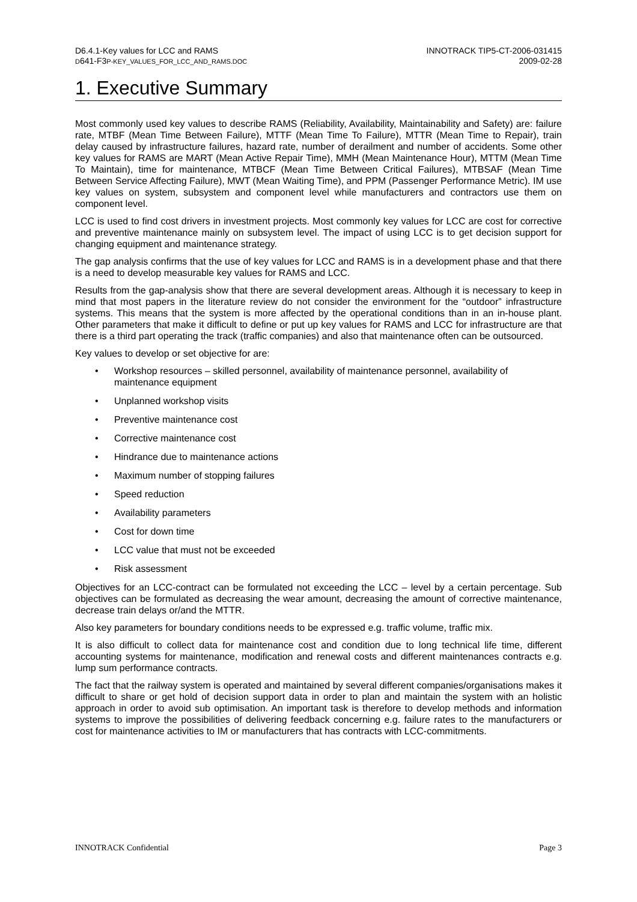D6.4.1-Key values for LCC and RAMS
D641-F3P-KEY_VALUES_FOR_LCC_AND_RAMS.DOC
INNOTRACK TIP5-CT-2006-031415
2009-02-28
1. Executive Summary
Most commonly used key values to describe RAMS (Reliability, Availability, Maintainability and Safety) are: failure rate, MTBF (Mean Time Between Failure), MTTF (Mean Time To Failure), MTTR (Mean Time to Repair), train delay caused by infrastructure failures, hazard rate, number of derailment and number of accidents. Some other key values for RAMS are MART (Mean Active Repair Time), MMH (Mean Maintenance Hour), MTTM (Mean Time To Maintain), time for maintenance, MTBCF (Mean Time Between Critical Failures), MTBSAF (Mean Time Between Service Affecting Failure), MWT (Mean Waiting Time), and PPM (Passenger Performance Metric). IM use key values on system, subsystem and component level while manufacturers and contractors use them on component level.
LCC is used to find cost drivers in investment projects. Most commonly key values for LCC are cost for corrective and preventive maintenance mainly on subsystem level. The impact of using LCC is to get decision support for changing equipment and maintenance strategy.
The gap analysis confirms that the use of key values for LCC and RAMS is in a development phase and that there is a need to develop measurable key values for RAMS and LCC.
Results from the gap-analysis show that there are several development areas. Although it is necessary to keep in mind that most papers in the literature review do not consider the environment for the “outdoor” infrastructure systems. This means that the system is more affected by the operational conditions than in an in-house plant. Other parameters that make it difficult to define or put up key values for RAMS and LCC for infrastructure are that there is a third part operating the track (traffic companies) and also that maintenance often can be outsourced.
Key values to develop or set objective for are:
• Workshop resources – skilled personnel, availability of maintenance personnel, availability of maintenance equipment
• Unplanned workshop visits
• Preventive maintenance cost
• Corrective maintenance cost
• Hindrance due to maintenance actions
• Maximum number of stopping failures
• Speed reduction
• Availability parameters
• Cost for down time
• LCC value that must not be exceeded
• Risk assessment
Objectives for an LCC-contract can be formulated not exceeding the LCC – level by a certain percentage. Sub objectives can be formulated as decreasing the wear amount, decreasing the amount of corrective maintenance, decrease train delays or/and the MTTR.
Also key parameters for boundary conditions needs to be expressed e.g. traffic volume, traffic mix.
It is also difficult to collect data for maintenance cost and condition due to long technical life time, different accounting systems for maintenance, modification and renewal costs and different maintenances contracts e.g. lump sum performance contracts.
The fact that the railway system is operated and maintained by several different companies/organisations makes it difficult to share or get hold of decision support data in order to plan and maintain the system with an holistic approach in order to avoid sub optimisation. An important task is therefore to develop methods and information systems to improve the possibilities of delivering feedback concerning e.g. failure rates to the manufacturers or cost for maintenance activities to IM or manufacturers that has contracts with LCC-commitments.
INNOTRACK Confidential Page 3